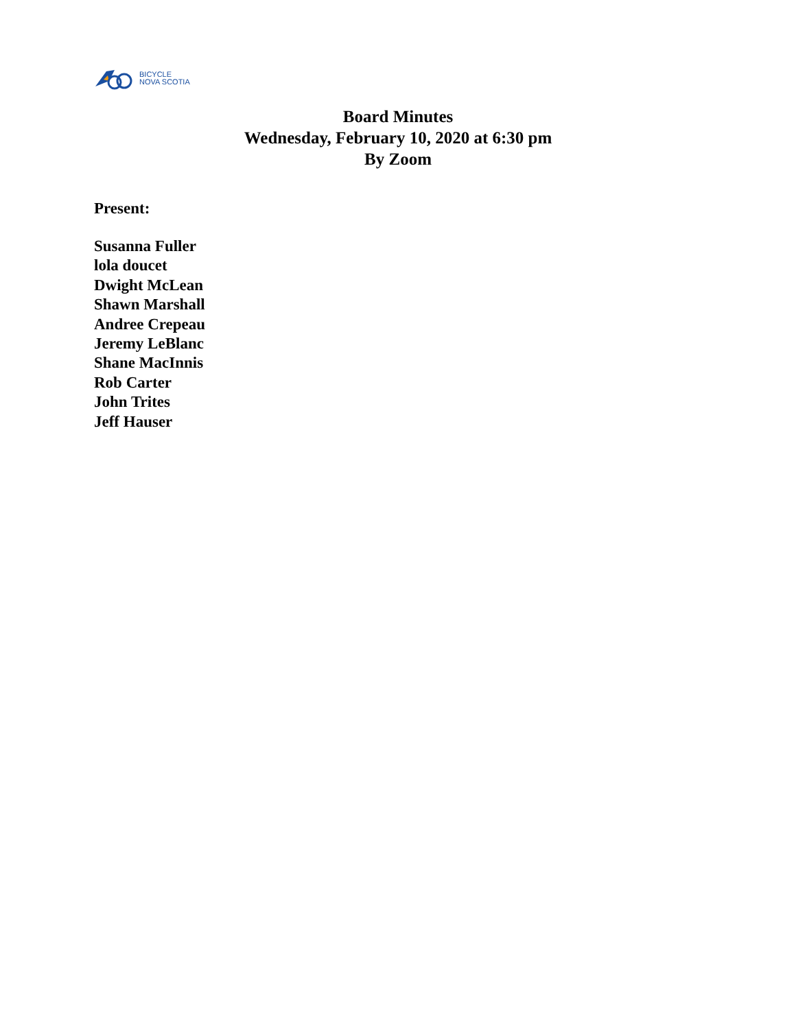BICYCLE
NOVA SCOTIA
Board Minutes
Wednesday, February 10, 2020 at 6:30 pm
By Zoom
Present:
Susanna Fuller
lola doucet
Dwight McLean
Shawn Marshall
Andree Crepeau
Jeremy LeBlanc
Shane MacInnis
Rob Carter
John Trites
Jeff Hauser